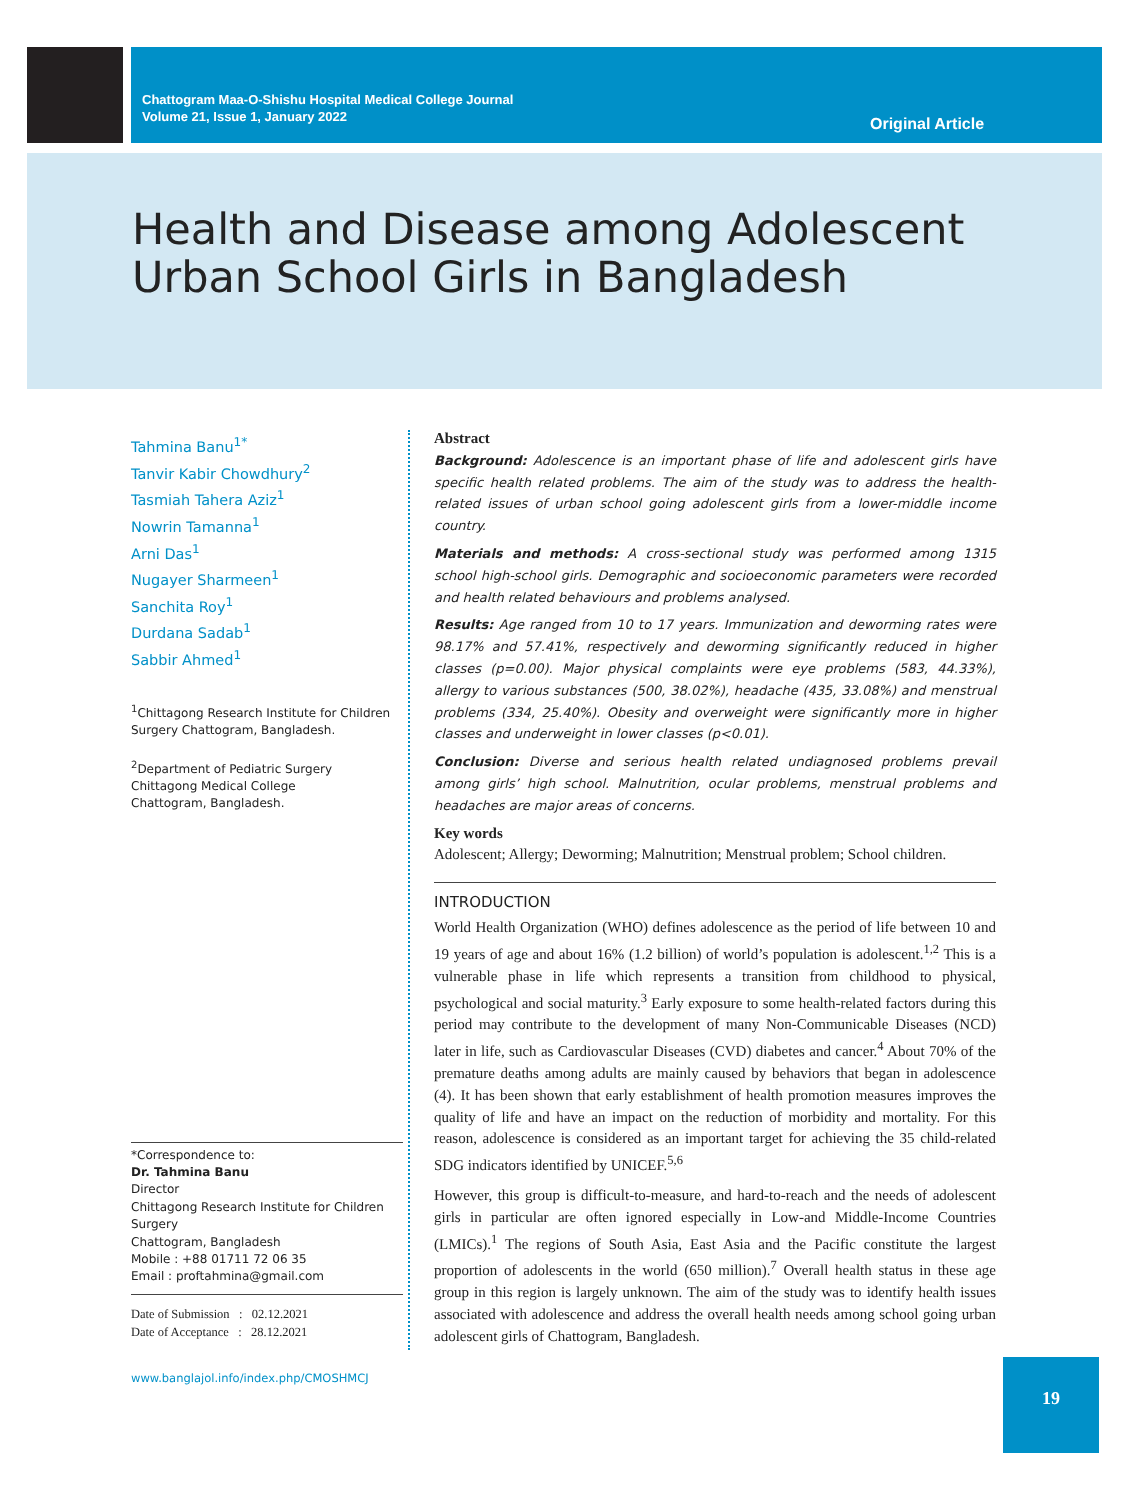Chattogram Maa-O-Shishu Hospital Medical College Journal
Volume 21, Issue 1, January 2022
Original Article
Health and Disease among Adolescent
Urban School Girls in Bangladesh
Tahmina Banu<sup>1*</sup>
Tanvir Kabir Chowdhury<sup>2</sup>
Tasmiah Tahera Aziz<sup>1</sup>
Nowrin Tamanna<sup>1</sup>
Arni Das<sup>1</sup>
Nugayer Sharmeen<sup>1</sup>
Sanchita Roy<sup>1</sup>
Durdana Sadab<sup>1</sup>
Sabbir Ahmed<sup>1</sup>
<sup>1</sup> Chittagong Research Institute for Children Surgery Chattogram, Bangladesh.
<sup>2</sup> Department of Pediatric Surgery
Chittagong Medical College
Chattogram, Bangladesh.
*Correspondence to:
Dr. Tahmina Banu
Director
Chittagong Research Institute for Children Surgery
Chattogram, Bangladesh
Mobile : +88 01711 72 06 35
Email : proftahmina@gmail.com
Date of Submission : 02.12.2021
Date of Acceptance : 28.12.2021
www.banglajol.info/index.php/CMOSHMCJ
Abstract
Background: Adolescence is an important phase of life and adolescent girls have specific health related problems. The aim of the study was to address the health-related issues of urban school going adolescent girls from a lower-middle income country.
Materials and methods: A cross-sectional study was performed among 1315 school high-school girls. Demographic and socioeconomic parameters were recorded and health related behaviours and problems analysed.
Results: Age ranged from 10 to 17 years. Immunization and deworming rates were 98.17% and 57.41%, respectively and deworming significantly reduced in higher classes (p=0.00). Major physical complaints were eye problems (583, 44.33%), allergy to various substances (500, 38.02%), headache (435, 33.08%) and menstrual problems (334, 25.40%). Obesity and overweight were significantly more in higher classes and underweight in lower classes (p<0.01).
Conclusion: Diverse and serious health related undiagnosed problems prevail among girls’ high school. Malnutrition, ocular problems, menstrual problems and headaches are major areas of concerns.
Key words
Adolescent; Allergy; Deworming; Malnutrition; Menstrual problem; School children.
INTRODUCTION
World Health Organization (WHO) defines adolescence as the period of life between 10 and 19 years of age and about 16% (1.2 billion) of world’s population is adolescent.<sup>1,2</sup> This is a vulnerable phase in life which represents a transition from childhood to physical, psychological and social maturity.<sup>3</sup> Early exposure to some health-related factors during this period may contribute to the development of many Non-Communicable Diseases (NCD) later in life, such as Cardiovascular Diseases (CVD) diabetes and cancer.<sup>4</sup> About 70% of the premature deaths among adults are mainly caused by behaviors that began in adolescence (4). It has been shown that early establishment of health promotion measures improves the quality of life and have an impact on the reduction of morbidity and mortality. For this reason, adolescence is considered as an important target for achieving the 35 child-related SDG indicators identified by UNICEF.<sup>5,6</sup>
However, this group is difficult-to-measure, and hard-to-reach and the needs of adolescent girls in particular are often ignored especially in Low-and Middle-Income Countries (LMICs).<sup>1</sup> The regions of South Asia, East Asia and the Pacific constitute the largest proportion of adolescents in the world (650 million).<sup>7</sup> Overall health status in these age group in this region is largely unknown. The aim of the study was to identify health issues associated with adolescence and address the overall health needs among school going urban adolescent girls of Chattogram, Bangladesh.
19